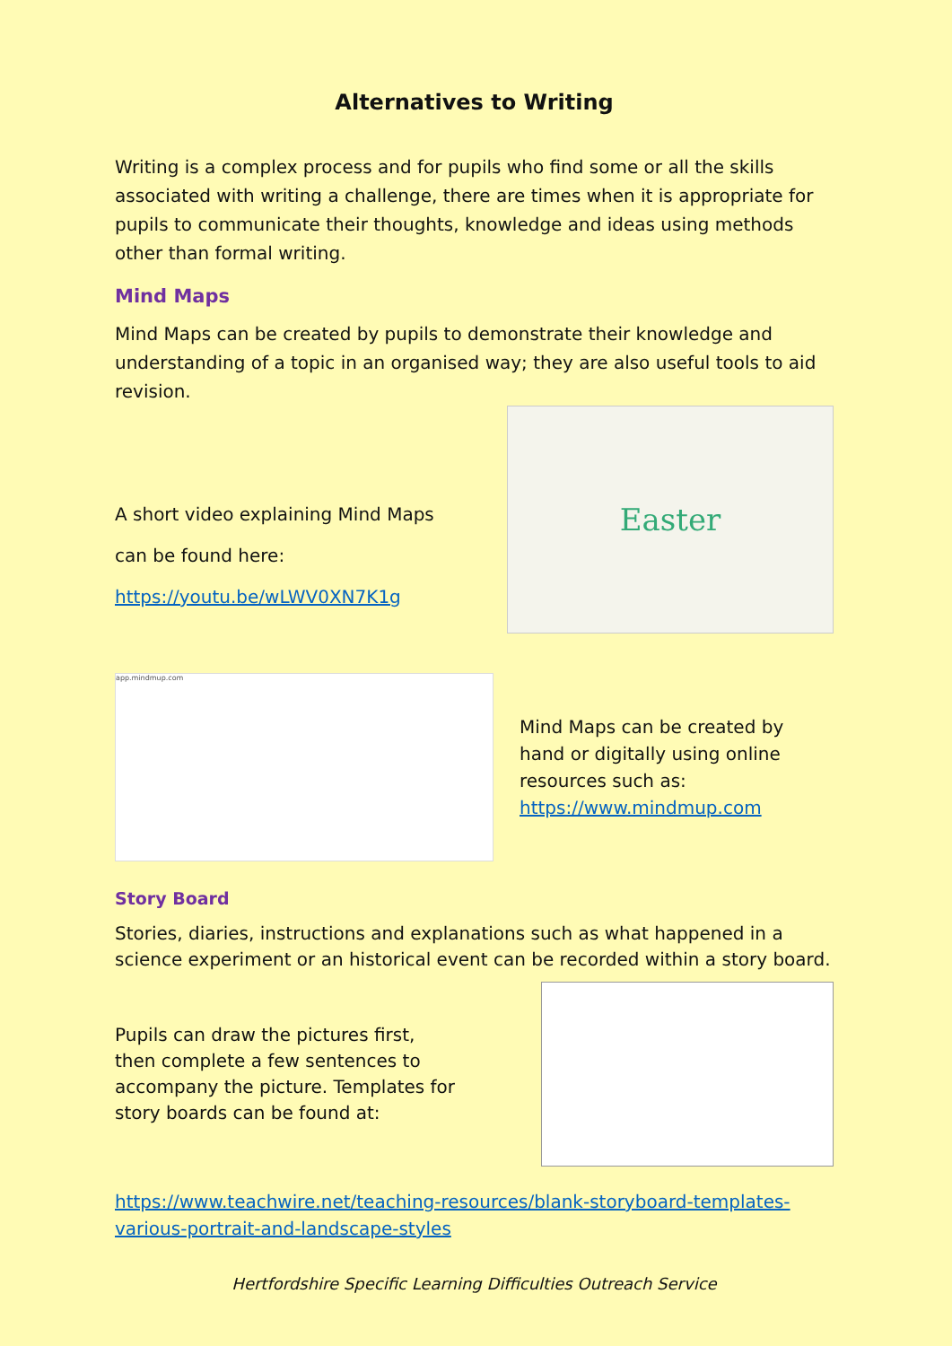Alternatives to Writing
Writing is a complex process and for pupils who find some or all the skills associated with writing a challenge, there are times when it is appropriate for pupils to communicate their thoughts, knowledge and ideas using methods other than formal writing.
Mind Maps
Mind Maps can be created by pupils to demonstrate their knowledge and understanding of a topic in an organised way; they are also useful tools to aid revision.
A short video explaining Mind Maps
can be found here:
https://youtu.be/wLWV0XN7K1g
Easter
app.mindmup.com
Mind Maps can be created by hand or digitally using online resources such as: https://www.mindmup.com
Story Board
Stories, diaries, instructions and explanations such as what happened in a science experiment or an historical event can be recorded within a story board.
Pupils can draw the pictures first, then complete a few sentences to accompany the picture. Templates for story boards can be found at:
https://www.teachwire.net/teaching-resources/blank-storyboard-templates-various-portrait-and-landscape-styles
Hertfordshire Specific Learning Difficulties Outreach Service